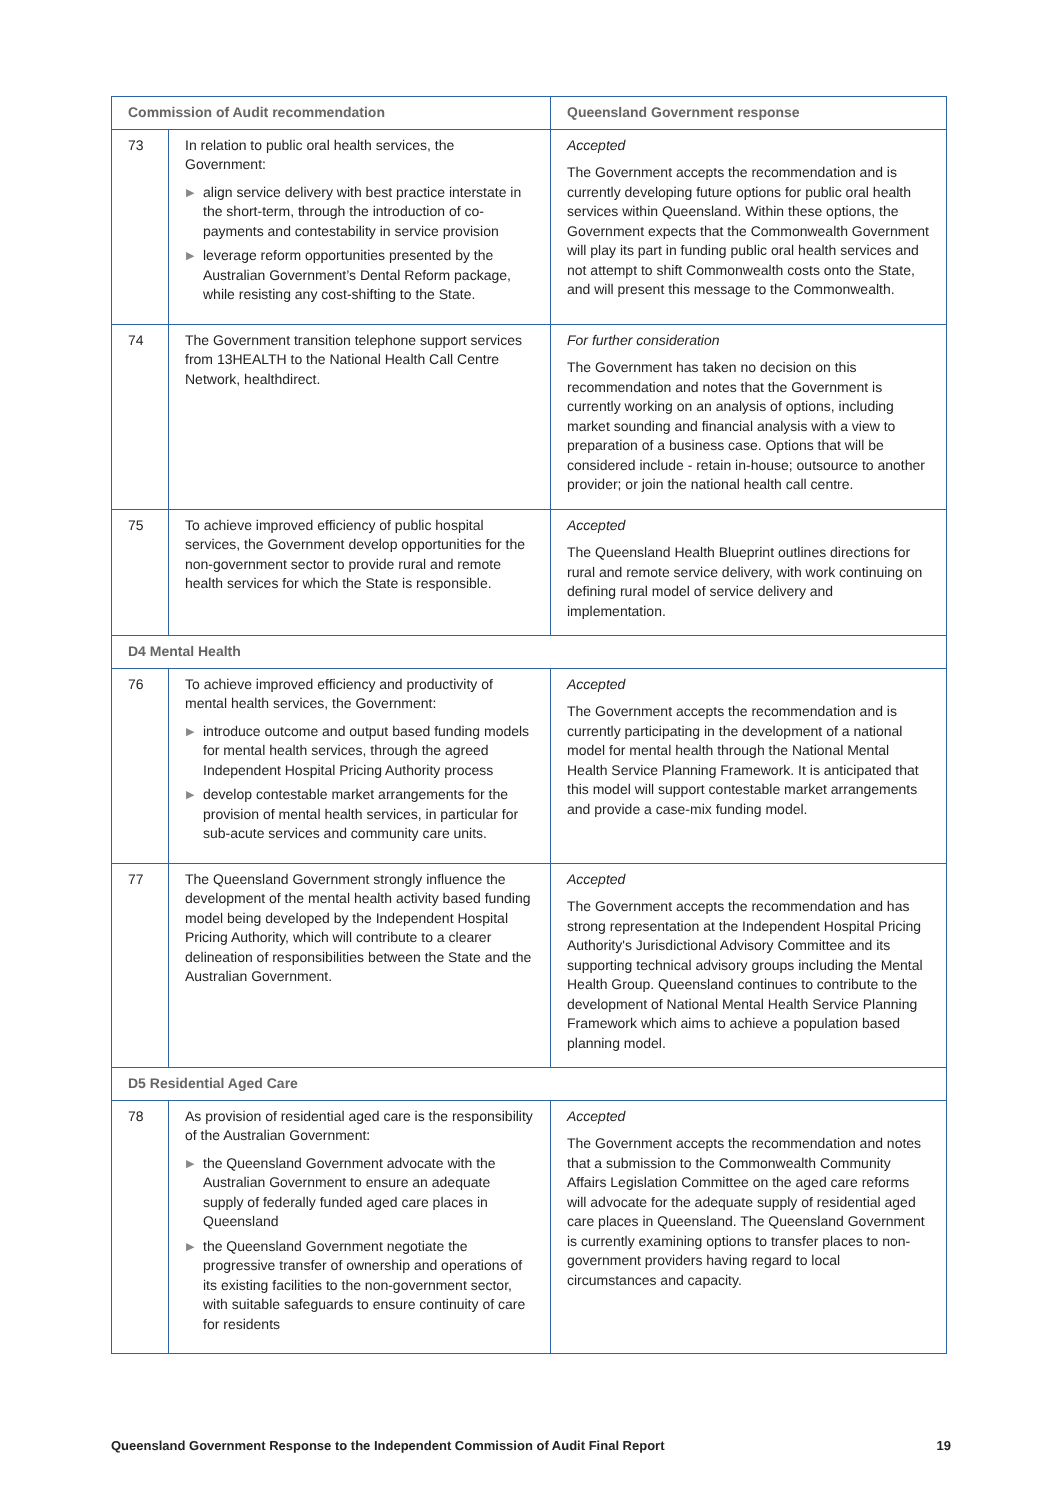| Commission of Audit recommendation | | Queensland Government response |
| --- | --- | --- |
| 73 | In relation to public oral health services, the Government: ▶ align service delivery with best practice interstate in the short-term, through the introduction of co-payments and contestability in service provision ▶ leverage reform opportunities presented by the Australian Government’s Dental Reform package, while resisting any cost-shifting to the State. | Accepted The Government accepts the recommendation and is currently developing future options for public oral health services within Queensland. Within these options, the Government expects that the Commonwealth Government will play its part in funding public oral health services and not attempt to shift Commonwealth costs onto the State, and will present this message to the Commonwealth. |
| 74 | The Government transition telephone support services from 13HEALTH to the National Health Call Centre Network, healthdirect. | For further consideration The Government has taken no decision on this recommendation and notes that the Government is currently working on an analysis of options, including market sounding and financial analysis with a view to preparation of a business case. Options that will be considered include - retain in-house; outsource to another provider; or join the national health call centre. |
| 75 | To achieve improved efficiency of public hospital services, the Government develop opportunities for the non-government sector to provide rural and remote health services for which the State is responsible. | Accepted The Queensland Health Blueprint outlines directions for rural and remote service delivery, with work continuing on defining rural model of service delivery and implementation. |
| D4 Mental Health | | |
| 76 | To achieve improved efficiency and productivity of mental health services, the Government: ▶ introduce outcome and output based funding models for mental health services, through the agreed Independent Hospital Pricing Authority process ▶ develop contestable market arrangements for the provision of mental health services, in particular for sub-acute services and community care units. | Accepted The Government accepts the recommendation and is currently participating in the development of a national model for mental health through the National Mental Health Service Planning Framework. It is anticipated that this model will support contestable market arrangements and provide a case-mix funding model. |
| 77 | The Queensland Government strongly influence the development of the mental health activity based funding model being developed by the Independent Hospital Pricing Authority, which will contribute to a clearer delineation of responsibilities between the State and the Australian Government. | Accepted The Government accepts the recommendation and has strong representation at the Independent Hospital Pricing Authority's Jurisdictional Advisory Committee and its supporting technical advisory groups including the Mental Health Group. Queensland continues to contribute to the development of National Mental Health Service Planning Framework which aims to achieve a population based planning model. |
| D5 Residential Aged Care | | |
| 78 | As provision of residential aged care is the responsibility of the Australian Government: ▶ the Queensland Government advocate with the Australian Government to ensure an adequate supply of federally funded aged care places in Queensland ▶ the Queensland Government negotiate the progressive transfer of ownership and operations of its existing facilities to the non-government sector, with suitable safeguards to ensure continuity of care for residents | Accepted The Government accepts the recommendation and notes that a submission to the Commonwealth Community Affairs Legislation Committee on the aged care reforms will advocate for the adequate supply of residential aged care places in Queensland. The Queensland Government is currently examining options to transfer places to non-government providers having regard to local circumstances and capacity. |
Queensland Government Response to the Independent Commission of Audit Final Report 19